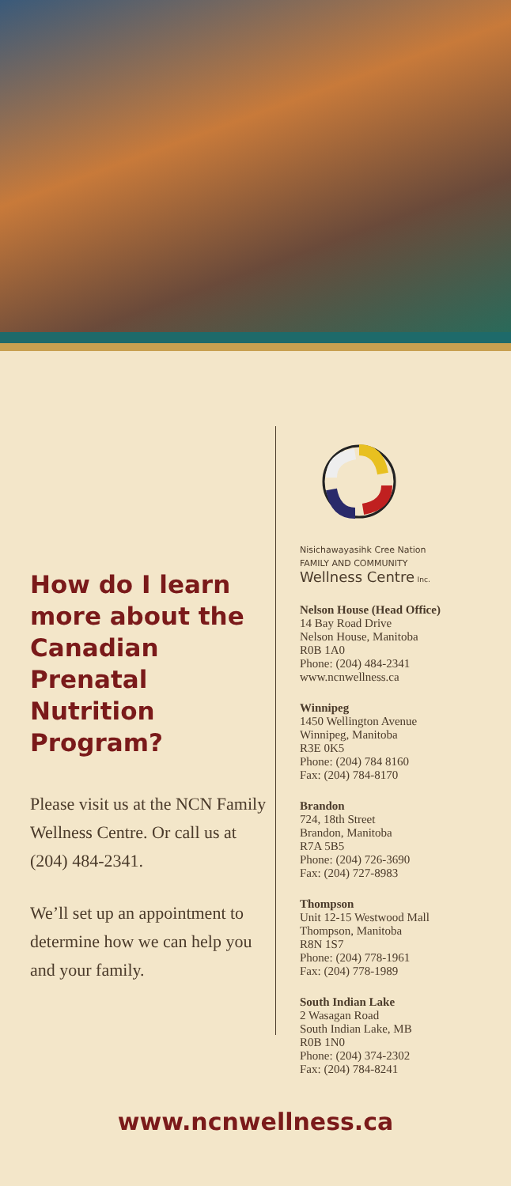How do I learn more about the Canadian Prenatal Nutrition Program?
Please visit us at the NCN Family Wellness Centre. Or call us at (204) 484-2341.
We’ll set up an appointment to determine how we can help you and your family.
Nisichawayasihk Cree Nation
FAMILY AND COMMUNITY
Wellness Centre Inc.
Nelson House (Head Office)
14 Bay Road Drive
Nelson House, Manitoba
R0B 1A0
Phone: (204) 484-2341
www.ncnwellness.ca
Winnipeg
1450 Wellington Avenue
Winnipeg, Manitoba
R3E 0K5
Phone: (204) 784 8160
Fax: (204) 784-8170
Brandon
724, 18th Street
Brandon, Manitoba
R7A 5B5
Phone: (204) 726-3690
Fax: (204) 727-8983
Thompson
Unit 12-15 Westwood Mall
Thompson, Manitoba
R8N 1S7
Phone: (204) 778-1961
Fax: (204) 778-1989
South Indian Lake
2 Wasagan Road
South Indian Lake, MB
R0B 1N0
Phone: (204) 374-2302
Fax: (204) 784-8241
www.ncnwellness.ca